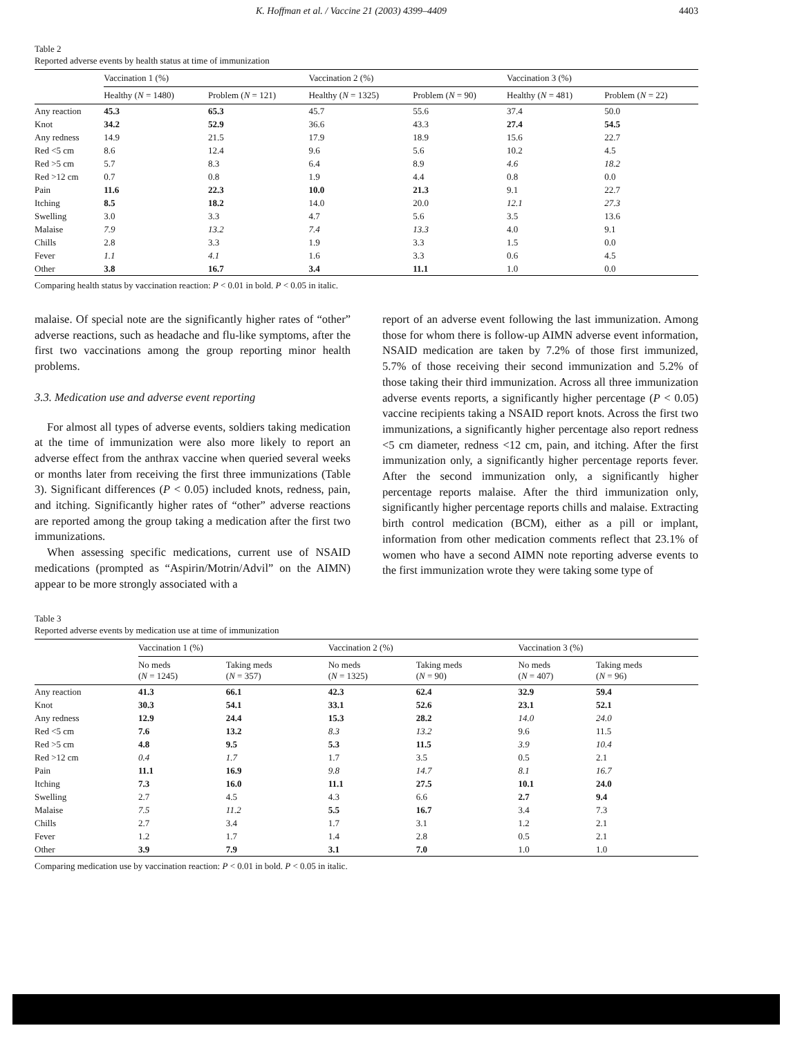K. Hoffman et al. / Vaccine 21 (2003) 4399–4409 4403
Table 2
Reported adverse events by health status at time of immunization
| | Vaccination 1 (%) | | Vaccination 2 (%) | | Vaccination 3 (%) | |
| --- | --- | --- | --- | --- | --- | --- |
| | Healthy ( N = 1480) | Problem ( N = 121) | Healthy ( N = 1325) | Problem ( N = 90) | Healthy ( N = 481) | Problem ( N = 22) |
| Any reaction | 45.3 | 65.3 | 45.7 | 55.6 | 37.4 | 50.0 |
| Knot | 34.2 | 52.9 | 36.6 | 43.3 | 27.4 | 54.5 |
| Any redness | 14.9 | 21.5 | 17.9 | 18.9 | 15.6 | 22.7 |
| Red <5 cm | 8.6 | 12.4 | 9.6 | 5.6 | 10.2 | 4.5 |
| Red >5 cm | 5.7 | 8.3 | 6.4 | 8.9 | 4.6 | 18.2 |
| Red >12 cm | 0.7 | 0.8 | 1.9 | 4.4 | 0.8 | 0.0 |
| Pain | 11.6 | 22.3 | 10.0 | 21.3 | 9.1 | 22.7 |
| Itching | 8.5 | 18.2 | 14.0 | 20.0 | 12.1 | 27.3 |
| Swelling | 3.0 | 3.3 | 4.7 | 5.6 | 3.5 | 13.6 |
| Malaise | 7.9 | 13.2 | 7.4 | 13.3 | 4.0 | 9.1 |
| Chills | 2.8 | 3.3 | 1.9 | 3.3 | 1.5 | 0.0 |
| Fever | 1.1 | 4.1 | 1.6 | 3.3 | 0.6 | 4.5 |
| Other | 3.8 | 16.7 | 3.4 | 11.1 | 1.0 | 0.0 |
Comparing health status by vaccination reaction: P < 0.01 in bold. P < 0.05 in italic.
malaise. Of special note are the significantly higher rates of “other” adverse reactions, such as headache and flu-like symptoms, after the first two vaccinations among the group reporting minor health problems.
3.3. Medication use and adverse event reporting
For almost all types of adverse events, soldiers taking medication at the time of immunization were also more likely to report an adverse effect from the anthrax vaccine when queried several weeks or months later from receiving the first three immunizations (Table 3). Significant differences (P < 0.05) included knots, redness, pain, and itching. Significantly higher rates of “other” adverse reactions are reported among the group taking a medication after the first two immunizations.
When assessing specific medications, current use of NSAID medications (prompted as “Aspirin/Motrin/Advil” on the AIMN) appear to be more strongly associated with a
report of an adverse event following the last immunization. Among those for whom there is follow-up AIMN adverse event information, NSAID medication are taken by 7.2% of those first immunized, 5.7% of those receiving their second immunization and 5.2% of those taking their third immunization. Across all three immunization adverse events reports, a significantly higher percentage (P < 0.05) vaccine recipients taking a NSAID report knots. Across the first two immunizations, a significantly higher percentage also report redness <5 cm diameter, redness <12 cm, pain, and itching. After the first immunization only, a significantly higher percentage reports fever. After the second immunization only, a significantly higher percentage reports malaise. After the third immunization only, significantly higher percentage reports chills and malaise. Extracting birth control medication (BCM), either as a pill or implant, information from other medication comments reflect that 23.1% of women who have a second AIMN note reporting adverse events to the first immunization wrote they were taking some type of
Table 3
Reported adverse events by medication use at time of immunization
| | Vaccination 1 (%) | | Vaccination 2 (%) | | Vaccination 3 (%) | |
| --- | --- | --- | --- | --- | --- | --- |
| | No meds ( N = 1245) | Taking meds ( N = 357) | No meds ( N = 1325) | Taking meds ( N = 90) | No meds ( N = 407) | Taking meds ( N = 96) |
| Any reaction | 41.3 | 66.1 | 42.3 | 62.4 | 32.9 | 59.4 |
| Knot | 30.3 | 54.1 | 33.1 | 52.6 | 23.1 | 52.1 |
| Any redness | 12.9 | 24.4 | 15.3 | 28.2 | 14.0 | 24.0 |
| Red <5 cm | 7.6 | 13.2 | 8.3 | 13.2 | 9.6 | 11.5 |
| Red >5 cm | 4.8 | 9.5 | 5.3 | 11.5 | 3.9 | 10.4 |
| Red >12 cm | 0.4 | 1.7 | 1.7 | 3.5 | 0.5 | 2.1 |
| Pain | 11.1 | 16.9 | 9.8 | 14.7 | 8.1 | 16.7 |
| Itching | 7.3 | 16.0 | 11.1 | 27.5 | 10.1 | 24.0 |
| Swelling | 2.7 | 4.5 | 4.3 | 6.6 | 2.7 | 9.4 |
| Malaise | 7.5 | 11.2 | 5.5 | 16.7 | 3.4 | 7.3 |
| Chills | 2.7 | 3.4 | 1.7 | 3.1 | 1.2 | 2.1 |
| Fever | 1.2 | 1.7 | 1.4 | 2.8 | 0.5 | 2.1 |
| Other | 3.9 | 7.9 | 3.1 | 7.0 | 1.0 | 1.0 |
Comparing medication use by vaccination reaction: P < 0.01 in bold. P < 0.05 in italic.